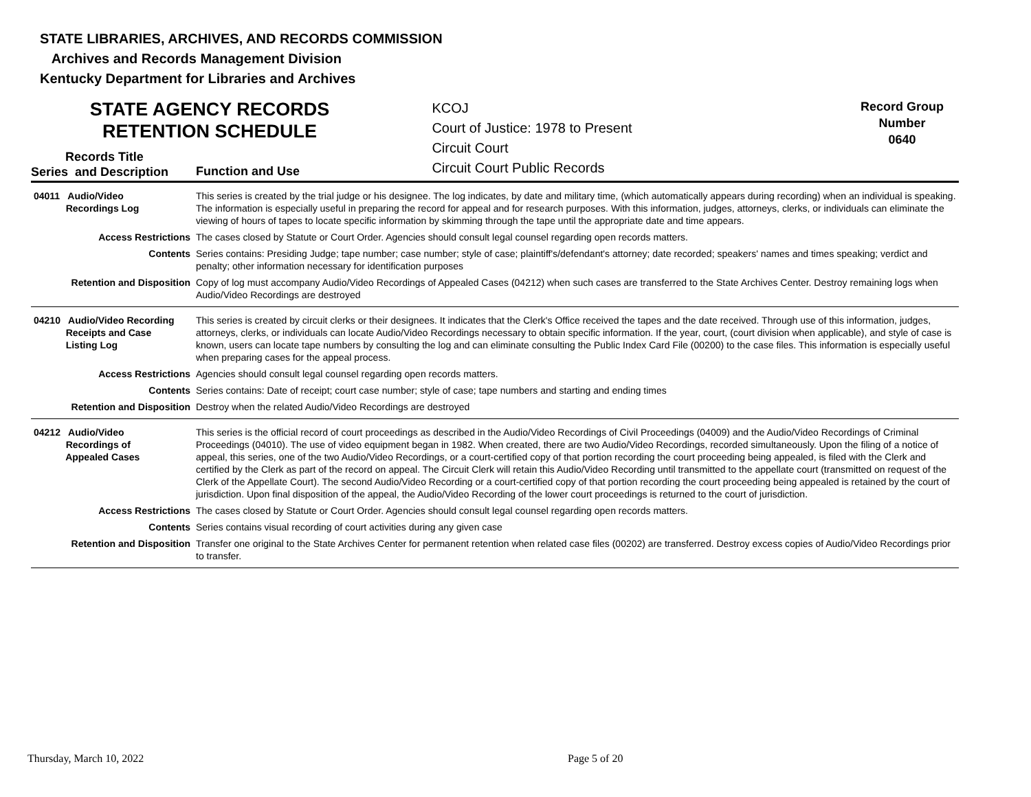STATE LIBRARIES, ARCHIVES, AND RECORDS COMMISSION
Archives and Records Management Division
Kentucky Department for Libraries and Archives
STATE AGENCY RECORDS
RETENTION SCHEDULE
Records Title
Series and Description
Function and Use
KCOJ
Court of Justice: 1978 to Present
Circuit Court
Circuit Court Public Records
Record Group
Number
0640
| 04011 Audio/Video Recordings Log | This series is created by the trial judge or his designee. The log indicates, by date and military time, (which automatically appears during recording) when an individual is speaking. The information is especially useful in preparing the record for appeal and for research purposes. With this information, judges, attorneys, clerks, or individuals can eliminate the viewing of hours of tapes to locate specific information by skimming through the tape until the appropriate date and time appears. |
| Access Restrictions | The cases closed by Statute or Court Order. Agencies should consult legal counsel regarding open records matters. |
| Contents | Series contains: Presiding Judge; tape number; case number; style of case; plaintiff's/defendant's attorney; date recorded; speakers' names and times speaking; verdict and penalty; other information necessary for identification purposes |
| Retention and Disposition | Copy of log must accompany Audio/Video Recordings of Appealed Cases (04212) when such cases are transferred to the State Archives Center. Destroy remaining logs when Audio/Video Recordings are destroyed |
| 04210 Audio/Video Recording Receipts and Case Listing Log | This series is created by circuit clerks or their designees. It indicates that the Clerk's Office received the tapes and the date received. Through use of this information, judges, attorneys, clerks, or individuals can locate Audio/Video Recordings necessary to obtain specific information. If the year, court, (court division when applicable), and style of case is known, users can locate tape numbers by consulting the log and can eliminate consulting the Public Index Card File (00200) to the case files. This information is especially useful when preparing cases for the appeal process. |
| Access Restrictions | Agencies should consult legal counsel regarding open records matters. |
| Contents | Series contains: Date of receipt; court case number; style of case; tape numbers and starting and ending times |
| Retention and Disposition | Destroy when the related Audio/Video Recordings are destroyed |
| 04212 Audio/Video Recordings of Appealed Cases | This series is the official record of court proceedings as described in the Audio/Video Recordings of Civil Proceedings (04009) and the Audio/Video Recordings of Criminal Proceedings (04010). The use of video equipment began in 1982. When created, there are two Audio/Video Recordings, recorded simultaneously. Upon the filing of a notice of appeal, this series, one of the two Audio/Video Recordings, or a court-certified copy of that portion recording the court proceeding being appealed, is filed with the Clerk and certified by the Clerk as part of the record on appeal. The Circuit Clerk will retain this Audio/Video Recording until transmitted to the appellate court (transmitted on request of the Clerk of the Appellate Court). The second Audio/Video Recording or a court-certified copy of that portion recording the court proceeding being appealed is retained by the court of jurisdiction. Upon final disposition of the appeal, the Audio/Video Recording of the lower court proceedings is returned to the court of jurisdiction. |
| Access Restrictions | The cases closed by Statute or Court Order. Agencies should consult legal counsel regarding open records matters. |
| Contents | Series contains visual recording of court activities during any given case |
| Retention and Disposition | Transfer one original to the State Archives Center for permanent retention when related case files (00202) are transferred. Destroy excess copies of Audio/Video Recordings prior to transfer. |
Thursday, March 10, 2022 Page 5 of 20